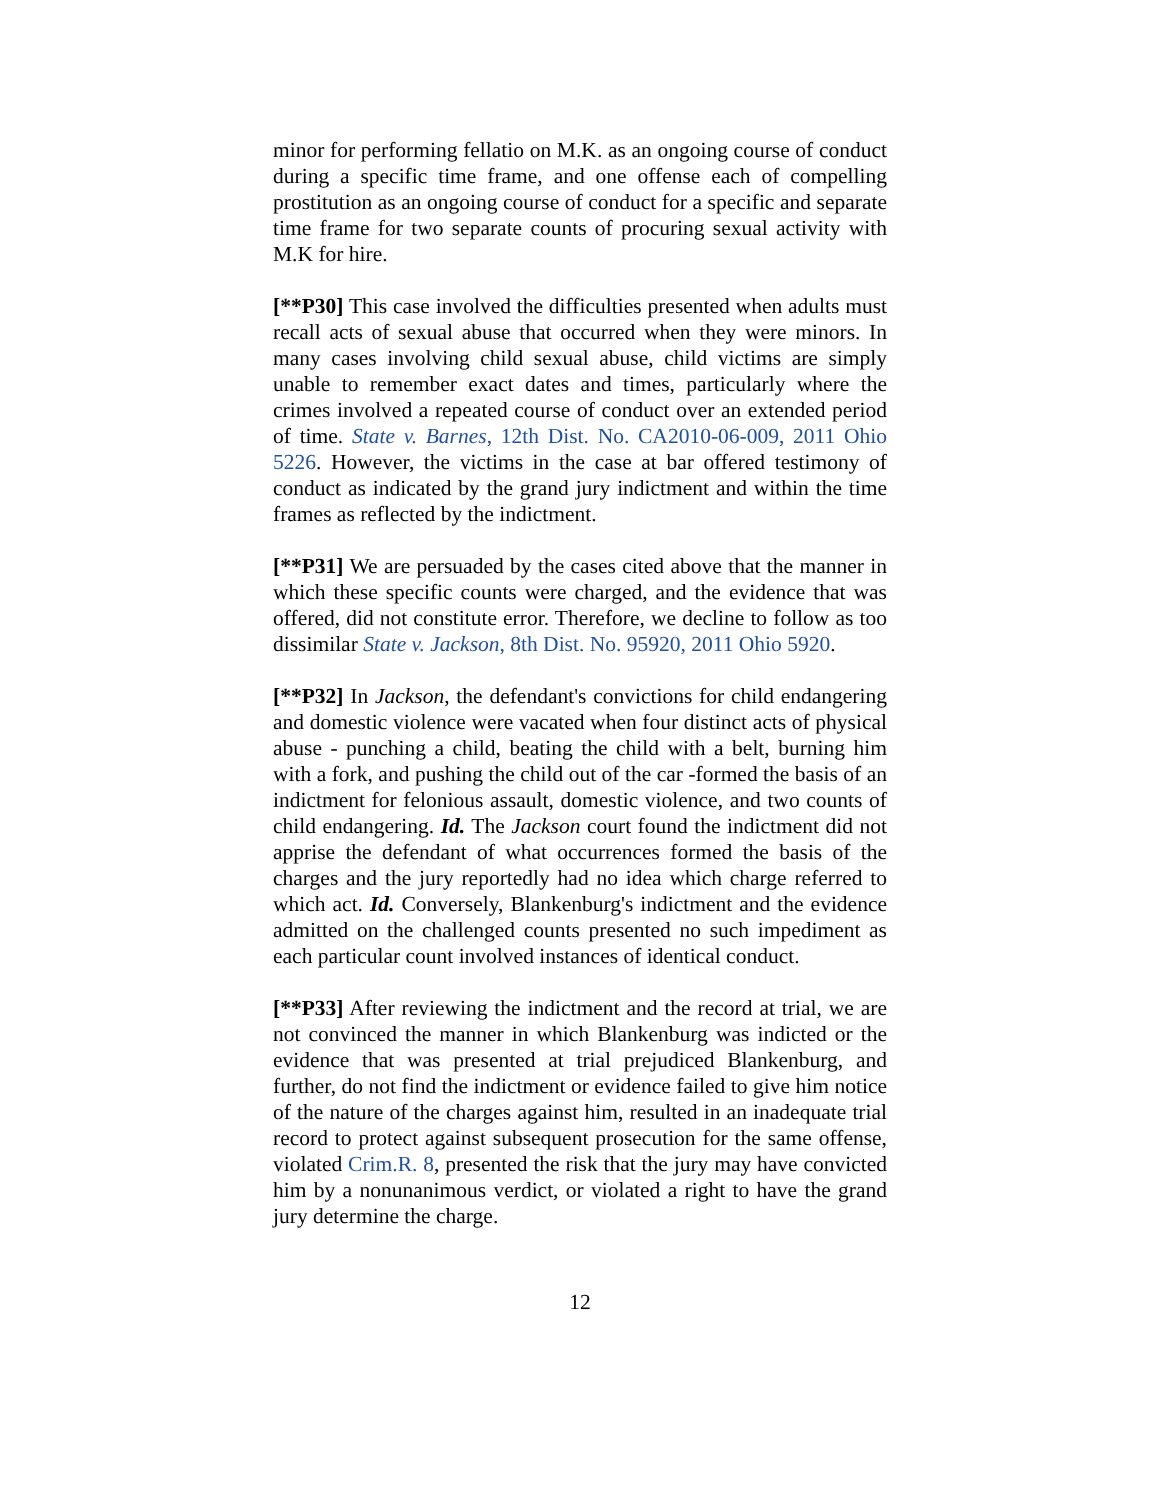minor for performing fellatio on M.K. as an ongoing course of conduct during a specific time frame, and one offense each of compelling prostitution as an ongoing course of conduct for a specific and separate time frame for two separate counts of procuring sexual activity with M.K for hire.
[**P30] This case involved the difficulties presented when adults must recall acts of sexual abuse that occurred when they were minors. In many cases involving child sexual abuse, child victims are simply unable to remember exact dates and times, particularly where the crimes involved a repeated course of conduct over an extended period of time. State v. Barnes, 12th Dist. No. CA2010-06-009, 2011 Ohio 5226. However, the victims in the case at bar offered testimony of conduct as indicated by the grand jury indictment and within the time frames as reflected by the indictment.
[**P31] We are persuaded by the cases cited above that the manner in which these specific counts were charged, and the evidence that was offered, did not constitute error. Therefore, we decline to follow as too dissimilar State v. Jackson, 8th Dist. No. 95920, 2011 Ohio 5920.
[**P32] In Jackson, the defendant's convictions for child endangering and domestic violence were vacated when four distinct acts of physical abuse - punching a child, beating the child with a belt, burning him with a fork, and pushing the child out of the car -formed the basis of an indictment for felonious assault, domestic violence, and two counts of child endangering. Id. The Jackson court found the indictment did not apprise the defendant of what occurrences formed the basis of the charges and the jury reportedly had no idea which charge referred to which act. Id. Conversely, Blankenburg's indictment and the evidence admitted on the challenged counts presented no such impediment as each particular count involved instances of identical conduct.
[**P33] After reviewing the indictment and the record at trial, we are not convinced the manner in which Blankenburg was indicted or the evidence that was presented at trial prejudiced Blankenburg, and further, do not find the indictment or evidence failed to give him notice of the nature of the charges against him, resulted in an inadequate trial record to protect against subsequent prosecution for the same offense, violated Crim.R. 8, presented the risk that the jury may have convicted him by a nonunanimous verdict, or violated a right to have the grand jury determine the charge.
12